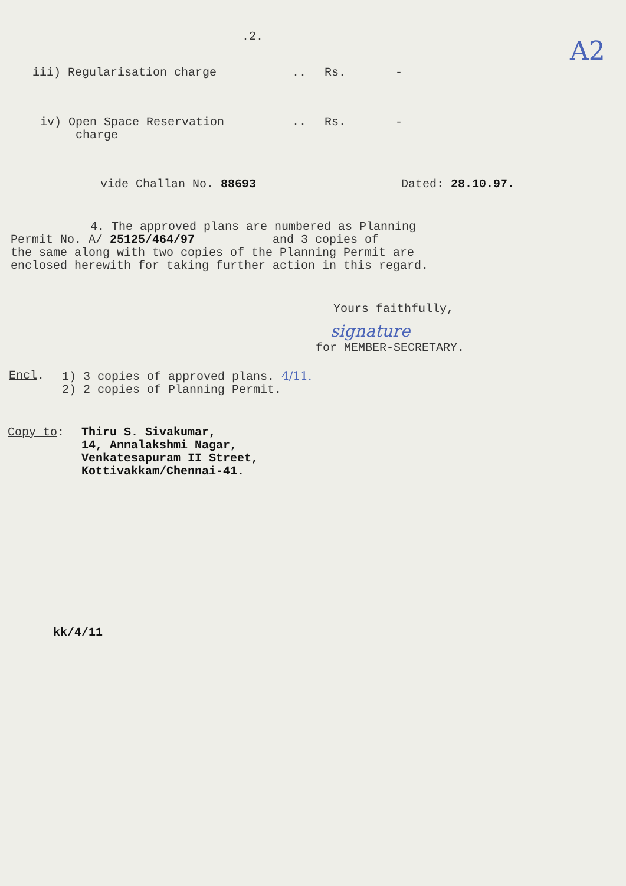.2.
A2
iii) Regularisation charge .. Rs. -
iv) Open Space Reservation
charge
.. Rs. -
vide Challan No. 88693 Dated: 28.10.97.
4. The approved plans are numbered as Planning
Permit No. A/ 25125/464/97 and 3 copies of
the same along with two copies of the Planning Permit are
enclosed herewith for taking further action in this regard.
Yours faithfully,
signature
for MEMBER-SECRETARY.
Encl. 1) 3 copies of approved plans. 4/11.
2) 2 copies of Planning Permit.
Copy to: Thiru S. Sivakumar,
14, Annalakshmi Nagar,
Venkatesapuram II Street,
Kottivakkam/Chennai-41.
kk/4/11